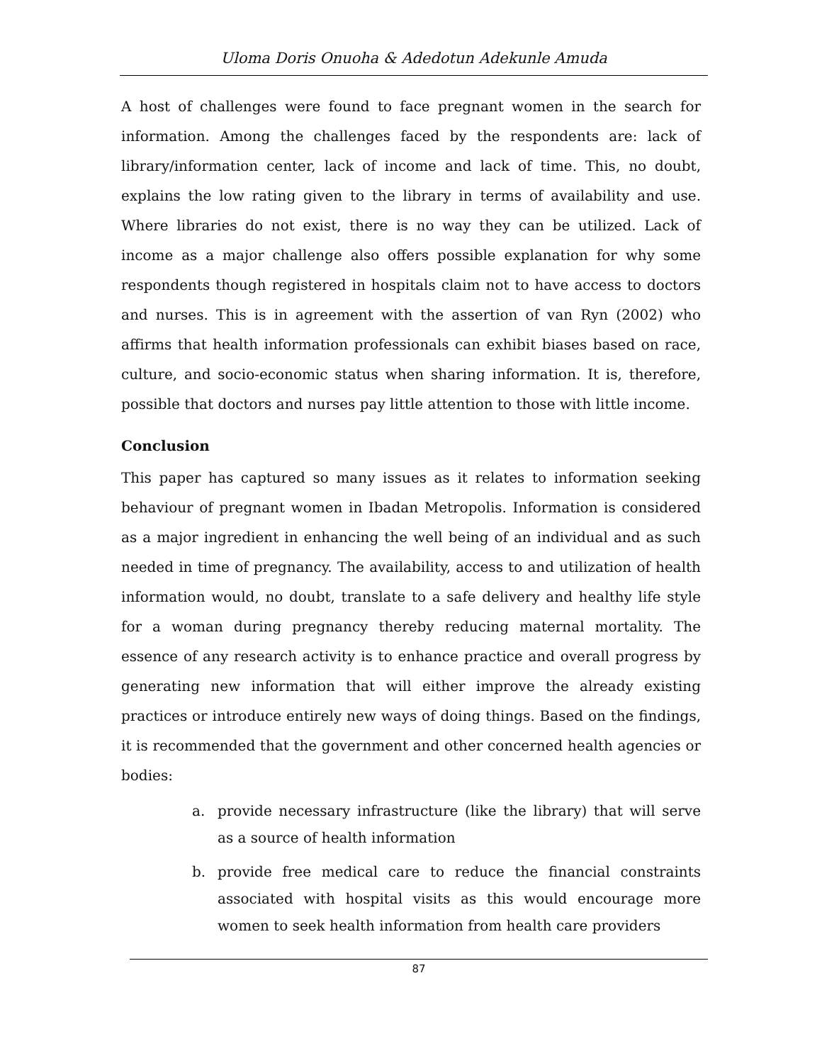Uloma Doris Onuoha & Adedotun Adekunle Amuda
A host of challenges were found to face pregnant women in the search for information. Among the challenges faced by the respondents are: lack of library/information center, lack of income and lack of time. This, no doubt, explains the low rating given to the library in terms of availability and use. Where libraries do not exist, there is no way they can be utilized. Lack of income as a major challenge also offers possible explanation for why some respondents though registered in hospitals claim not to have access to doctors and nurses. This is in agreement with the assertion of van Ryn (2002) who affirms that health information professionals can exhibit biases based on race, culture, and socio-economic status when sharing information. It is, therefore, possible that doctors and nurses pay little attention to those with little income.
Conclusion
This paper has captured so many issues as it relates to information seeking behaviour of pregnant women in Ibadan Metropolis. Information is considered as a major ingredient in enhancing the well being of an individual and as such needed in time of pregnancy. The availability, access to and utilization of health information would, no doubt, translate to a safe delivery and healthy life style for a woman during pregnancy thereby reducing maternal mortality. The essence of any research activity is to enhance practice and overall progress by generating new information that will either improve the already existing practices or introduce entirely new ways of doing things. Based on the findings, it is recommended that the government and other concerned health agencies or bodies:
a. provide necessary infrastructure (like the library) that will serve as a source of health information
b. provide free medical care to reduce the financial constraints associated with hospital visits as this would encourage more women to seek health information from health care providers
87